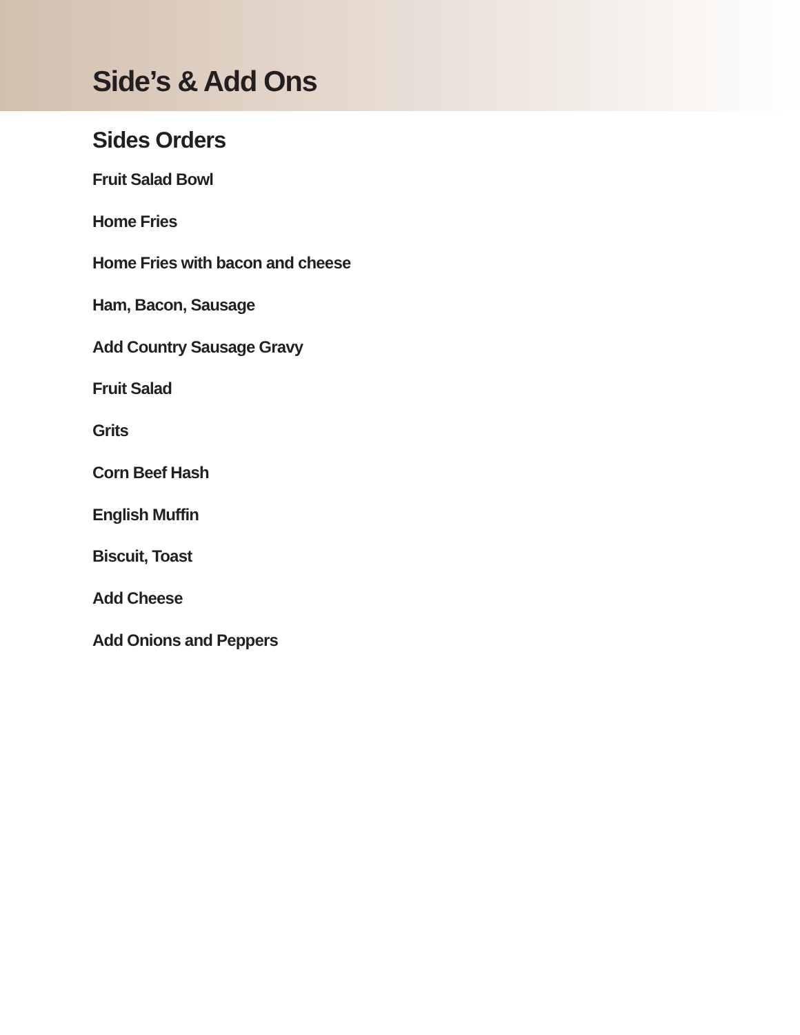Side’s & Add Ons
Sides Orders
Fruit Salad Bowl
Home Fries
Home Fries with bacon and cheese
Ham, Bacon, Sausage
Add Country Sausage Gravy
Fruit Salad
Grits
Corn Beef Hash
English Muffin
Biscuit, Toast
Add Cheese
Add Onions and Peppers